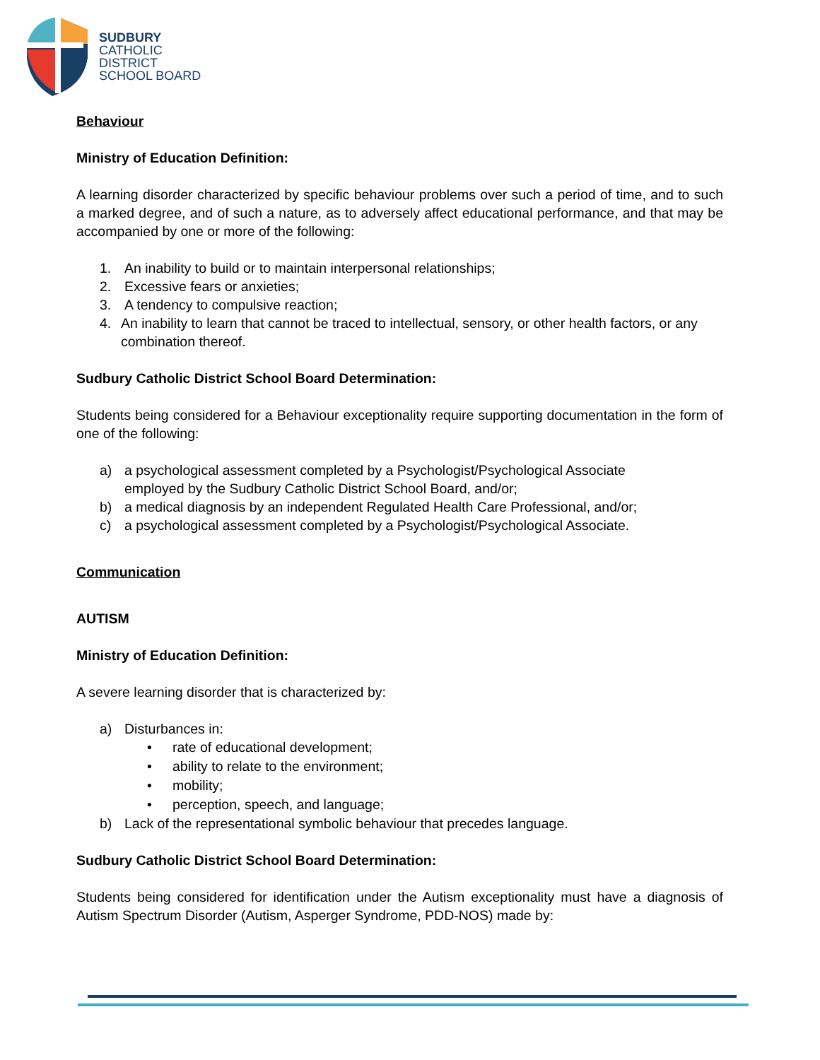SUDBURY
CATHOLIC
DISTRICT
SCHOOL BOARD
Behaviour
Ministry of Education Definition:
A learning disorder characterized by specific behaviour problems over such a period of time, and to such a marked degree, and of such a nature, as to adversely affect educational performance, and that may be accompanied by one or more of the following:
1. An inability to build or to maintain interpersonal relationships;
2. Excessive fears or anxieties;
3. A tendency to compulsive reaction;
4. An inability to learn that cannot be traced to intellectual, sensory, or other health factors, or any combination thereof.
Sudbury Catholic District School Board Determination:
Students being considered for a Behaviour exceptionality require supporting documentation in the form of one of the following:
a) a psychological assessment completed by a Psychologist/Psychological Associate
employed by the Sudbury Catholic District School Board, and/or;
b) a medical diagnosis by an independent Regulated Health Care Professional, and/or;
c) a psychological assessment completed by a Psychologist/Psychological Associate.
Communication
AUTISM
Ministry of Education Definition:
A severe learning disorder that is characterized by:
a) Disturbances in:
• rate of educational development;
• ability to relate to the environment;
• mobility;
• perception, speech, and language;
b) Lack of the representational symbolic behaviour that precedes language.
Sudbury Catholic District School Board Determination:
Students being considered for identification under the Autism exceptionality must have a diagnosis of Autism Spectrum Disorder (Autism, Asperger Syndrome, PDD-NOS) made by: